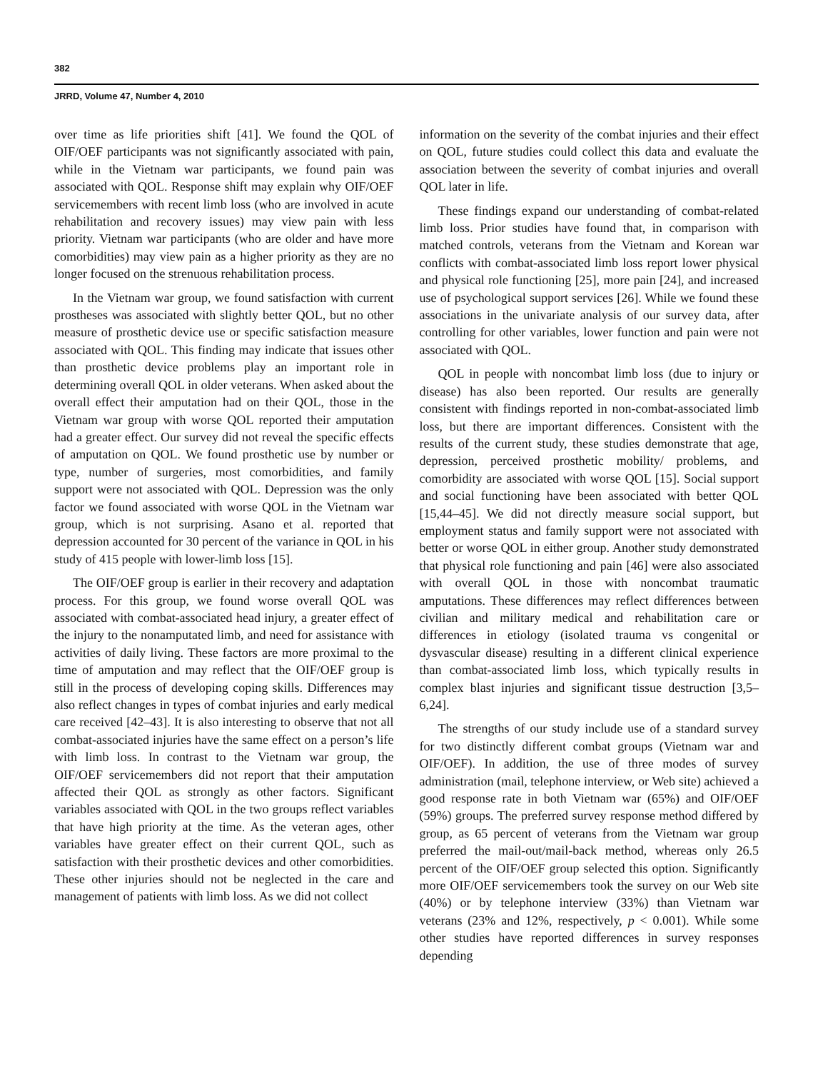382
JRRD, Volume 47, Number 4, 2010
over time as life priorities shift [41]. We found the QOL of OIF/OEF participants was not significantly associated with pain, while in the Vietnam war participants, we found pain was associated with QOL. Response shift may explain why OIF/OEF servicemembers with recent limb loss (who are involved in acute rehabilitation and recovery issues) may view pain with less priority. Vietnam war participants (who are older and have more comorbidities) may view pain as a higher priority as they are no longer focused on the strenuous rehabilitation process.
In the Vietnam war group, we found satisfaction with current prostheses was associated with slightly better QOL, but no other measure of prosthetic device use or specific satisfaction measure associated with QOL. This finding may indicate that issues other than prosthetic device problems play an important role in determining overall QOL in older veterans. When asked about the overall effect their amputation had on their QOL, those in the Vietnam war group with worse QOL reported their amputation had a greater effect. Our survey did not reveal the specific effects of amputation on QOL. We found prosthetic use by number or type, number of surgeries, most comorbidities, and family support were not associated with QOL. Depression was the only factor we found associated with worse QOL in the Vietnam war group, which is not surprising. Asano et al. reported that depression accounted for 30 percent of the variance in QOL in his study of 415 people with lower-limb loss [15].
The OIF/OEF group is earlier in their recovery and adaptation process. For this group, we found worse overall QOL was associated with combat-associated head injury, a greater effect of the injury to the nonamputated limb, and need for assistance with activities of daily living. These factors are more proximal to the time of amputation and may reflect that the OIF/OEF group is still in the process of developing coping skills. Differences may also reflect changes in types of combat injuries and early medical care received [42–43]. It is also interesting to observe that not all combat-associated injuries have the same effect on a person’s life with limb loss. In contrast to the Vietnam war group, the OIF/OEF servicemembers did not report that their amputation affected their QOL as strongly as other factors. Significant variables associated with QOL in the two groups reflect variables that have high priority at the time. As the veteran ages, other variables have greater effect on their current QOL, such as satisfaction with their prosthetic devices and other comorbidities. These other injuries should not be neglected in the care and management of patients with limb loss. As we did not collect
information on the severity of the combat injuries and their effect on QOL, future studies could collect this data and evaluate the association between the severity of combat injuries and overall QOL later in life.
These findings expand our understanding of combat-related limb loss. Prior studies have found that, in comparison with matched controls, veterans from the Vietnam and Korean war conflicts with combat-associated limb loss report lower physical and physical role functioning [25], more pain [24], and increased use of psychological support services [26]. While we found these associations in the univariate analysis of our survey data, after controlling for other variables, lower function and pain were not associated with QOL.
QOL in people with noncombat limb loss (due to injury or disease) has also been reported. Our results are generally consistent with findings reported in non-combat-associated limb loss, but there are important differences. Consistent with the results of the current study, these studies demonstrate that age, depression, perceived prosthetic mobility/ problems, and comorbidity are associated with worse QOL [15]. Social support and social functioning have been associated with better QOL [15,44–45]. We did not directly measure social support, but employment status and family support were not associated with better or worse QOL in either group. Another study demonstrated that physical role functioning and pain [46] were also associated with overall QOL in those with noncombat traumatic amputations. These differences may reflect differences between civilian and military medical and rehabilitation care or differences in etiology (isolated trauma vs congenital or dysvascular disease) resulting in a different clinical experience than combat-associated limb loss, which typically results in complex blast injuries and significant tissue destruction [3,5–6,24].
The strengths of our study include use of a standard survey for two distinctly different combat groups (Vietnam war and OIF/OEF). In addition, the use of three modes of survey administration (mail, telephone interview, or Web site) achieved a good response rate in both Vietnam war (65%) and OIF/OEF (59%) groups. The preferred survey response method differed by group, as 65 percent of veterans from the Vietnam war group preferred the mail-out/mail-back method, whereas only 26.5 percent of the OIF/OEF group selected this option. Significantly more OIF/OEF servicemembers took the survey on our Web site (40%) or by telephone interview (33%) than Vietnam war veterans (23% and 12%, respectively, p < 0.001). While some other studies have reported differences in survey responses depending